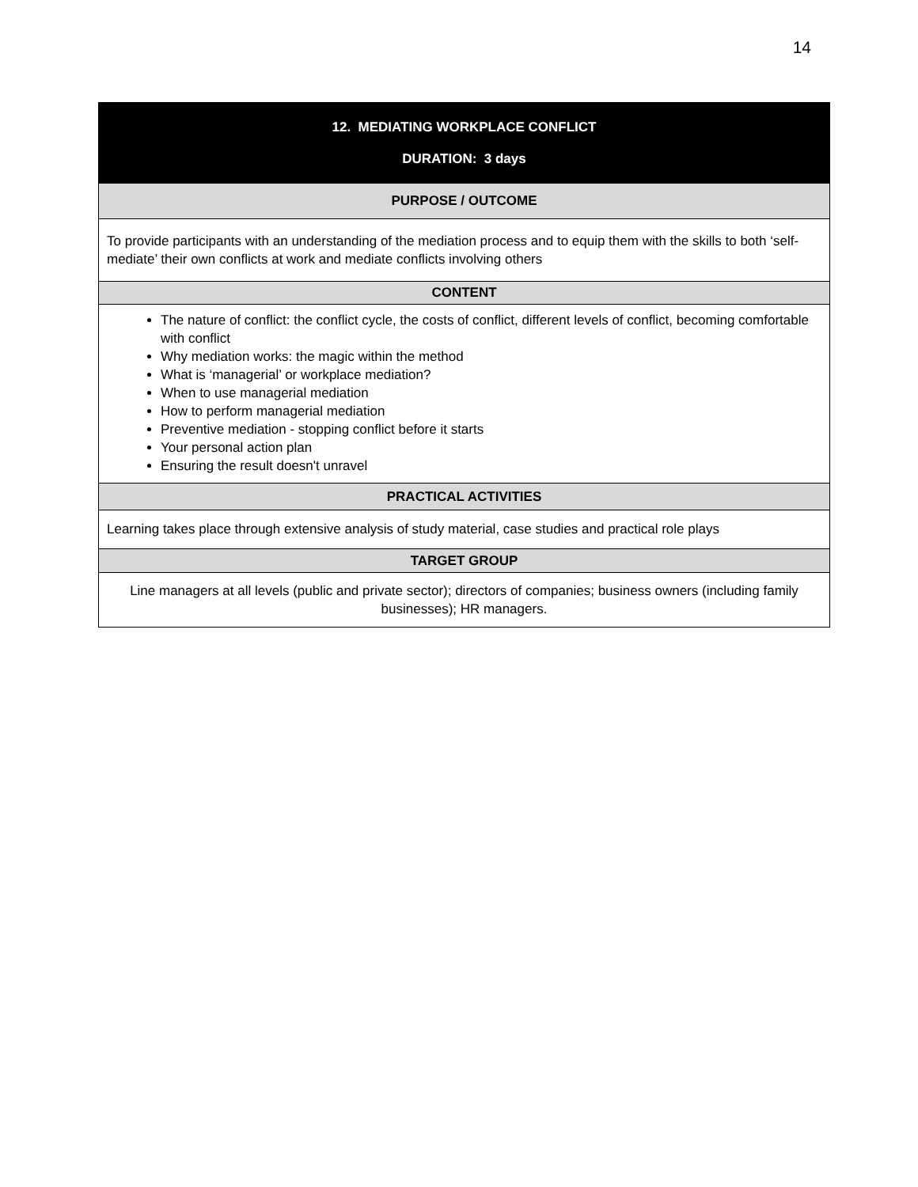14
| 12. MEDIATING WORKPLACE CONFLICT DURATION: 3 days |
| PURPOSE / OUTCOME |
| To provide participants with an understanding of the mediation process and to equip them with the skills to both ‘self-mediate’ their own conflicts at work and mediate conflicts involving others |
| CONTENT |
| The nature of conflict: the conflict cycle, the costs of conflict, different levels of conflict, becoming comfortable with conflict Why mediation works: the magic within the method What is ‘managerial’ or workplace mediation? When to use managerial mediation How to perform managerial mediation Preventive mediation - stopping conflict before it starts Your personal action plan Ensuring the result doesn't unravel |
| PRACTICAL ACTIVITIES |
| Learning takes place through extensive analysis of study material, case studies and practical role plays |
| TARGET GROUP |
| Line managers at all levels (public and private sector); directors of companies; business owners (including family businesses); HR managers. |